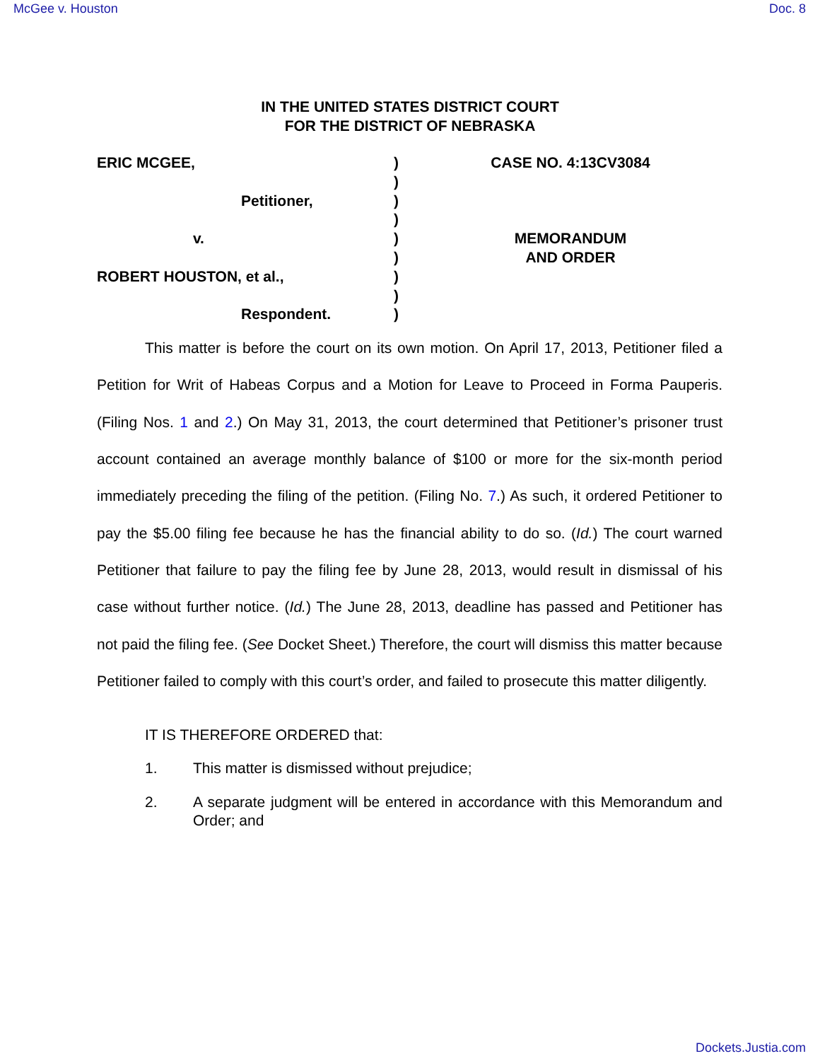McGee v. Houston Doc. 8
IN THE UNITED STATES DISTRICT COURT
FOR THE DISTRICT OF NEBRASKA
ERIC MCGEE,
Petitioner,
v.
ROBERT HOUSTON, et al.,
Respondent.
)
)
)
)
)
)
)
)
)
CASE NO. 4:13CV3084
MEMORANDUM
AND ORDER
This matter is before the court on its own motion. On April 17, 2013, Petitioner filed a Petition for Writ of Habeas Corpus and a Motion for Leave to Proceed in Forma Pauperis. (Filing Nos. 1 and 2.) On May 31, 2013, the court determined that Petitioner’s prisoner trust account contained an average monthly balance of $100 or more for the six-month period immediately preceding the filing of the petition. (Filing No. 7.) As such, it ordered Petitioner to pay the $5.00 filing fee because he has the financial ability to do so. (Id.) The court warned Petitioner that failure to pay the filing fee by June 28, 2013, would result in dismissal of his case without further notice. (Id.) The June 28, 2013, deadline has passed and Petitioner has not paid the filing fee. (See Docket Sheet.) Therefore, the court will dismiss this matter because Petitioner failed to comply with this court’s order, and failed to prosecute this matter diligently.
IT IS THEREFORE ORDERED that:
1. This matter is dismissed without prejudice;
2. A separate judgment will be entered in accordance with this Memorandum and Order; and
Dockets.Justia.com